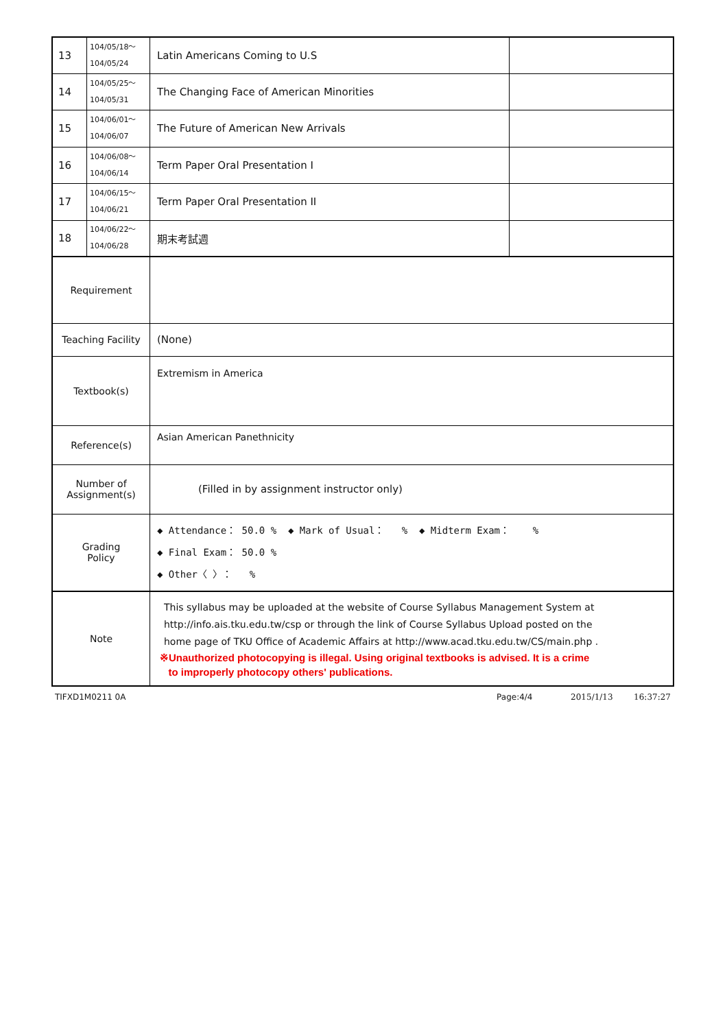| 13 | 104/05/18～ 104/05/24 | Latin Americans Coming to U.S | |
| 14 | 104/05/25～ 104/05/31 | The Changing Face of American Minorities | |
| 15 | 104/06/01～ 104/06/07 | The Future of American New Arrivals | |
| 16 | 104/06/08～ 104/06/14 | Term Paper Oral Presentation I | |
| 17 | 104/06/15～ 104/06/21 | Term Paper Oral Presentation II | |
| 18 | 104/06/22～ 104/06/28 | 期末考試週 | |
| Requirement | | | |
| Teaching Facility | | (None) | |
| Textbook(s) | | Extremism in America | |
| Reference(s) | | Asian American Panethnicity | |
| Number of Assignment(s) | | (Filled in by assignment instructor only) | |
| Grading Policy | | ◆ Attendance： 50.0 % ◆ Mark of Usual： % ◆ Midterm Exam： % ◆ Final Exam： 50.0 % ◆ Other〈 〉： % | |
| Note | | This syllabus may be uploaded at the website of Course Syllabus Management System at http://info.ais.tku.edu.tw/csp or through the link of Course Syllabus Upload posted on the home page of TKU Office of Academic Affairs at http://www.acad.tku.edu.tw/CS/main.php . ※Unauthorized photocopying is illegal. Using original textbooks is advised. It is a crime to improperly photocopy others' publications. | |
TIFXD1M0211 0A Page:4/4 2015/1/13 16:37:27